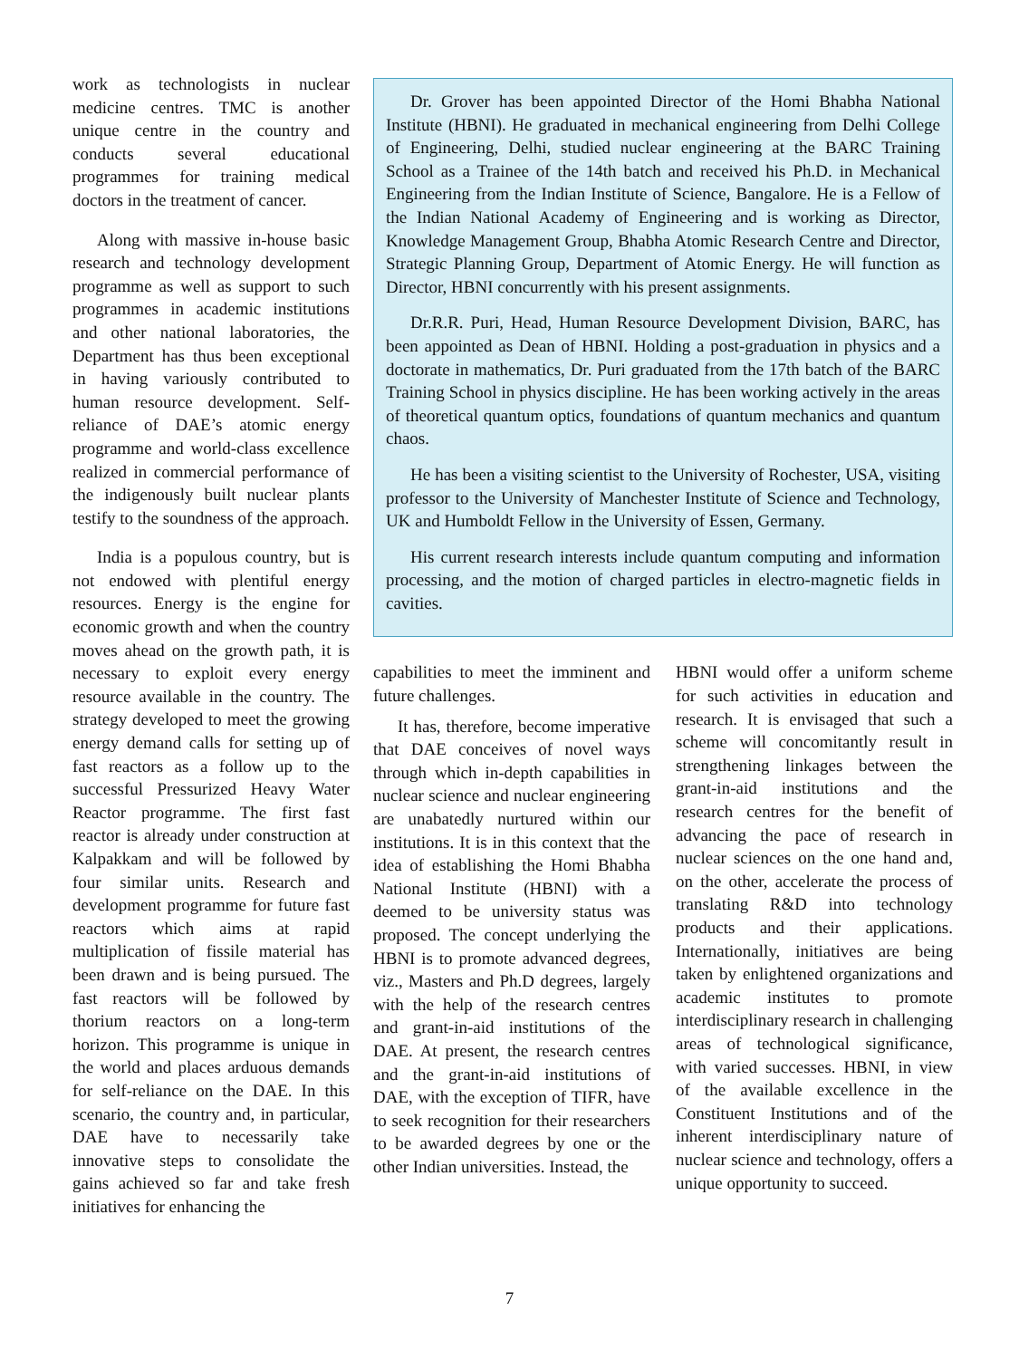work as technologists in nuclear medicine centres. TMC is another unique centre in the country and conducts several educational programmes for training medical doctors in the treatment of cancer.
Along with massive in-house basic research and technology development programme as well as support to such programmes in academic institutions and other national laboratories, the Department has thus been exceptional in having variously contributed to human resource development. Self-reliance of DAE’s atomic energy programme and world-class excellence realized in commercial performance of the indigenously built nuclear plants testify to the soundness of the approach.
India is a populous country, but is not endowed with plentiful energy resources. Energy is the engine for economic growth and when the country moves ahead on the growth path, it is necessary to exploit every energy resource available in the country. The strategy developed to meet the growing energy demand calls for setting up of fast reactors as a follow up to the successful Pressurized Heavy Water Reactor programme. The first fast reactor is already under construction at Kalpakkam and will be followed by four similar units. Research and development programme for future fast reactors which aims at rapid multiplication of fissile material has been drawn and is being pursued. The fast reactors will be followed by thorium reactors on a long-term horizon. This programme is unique in the world and places arduous demands for self-reliance on the DAE. In this scenario, the country and, in particular, DAE have to necessarily take innovative steps to consolidate the gains achieved so far and take fresh initiatives for enhancing the
Dr. Grover has been appointed Director of the Homi Bhabha National Institute (HBNI). He graduated in mechanical engineering from Delhi College of Engineering, Delhi, studied nuclear engineering at the BARC Training School as a Trainee of the 14th batch and received his Ph.D. in Mechanical Engineering from the Indian Institute of Science, Bangalore. He is a Fellow of the Indian National Academy of Engineering and is working as Director, Knowledge Management Group, Bhabha Atomic Research Centre and Director, Strategic Planning Group, Department of Atomic Energy. He will function as Director, HBNI concurrently with his present assignments.
Dr.R.R. Puri, Head, Human Resource Development Division, BARC, has been appointed as Dean of HBNI. Holding a post-graduation in physics and a doctorate in mathematics, Dr. Puri graduated from the 17th batch of the BARC Training School in physics discipline. He has been working actively in the areas of theoretical quantum optics, foundations of quantum mechanics and quantum chaos.
He has been a visiting scientist to the University of Rochester, USA, visiting professor to the University of Manchester Institute of Science and Technology, UK and Humboldt Fellow in the University of Essen, Germany.
His current research interests include quantum computing and information processing, and the motion of charged particles in electro-magnetic fields in cavities.
capabilities to meet the imminent and future challenges.
It has, therefore, become imperative that DAE conceives of novel ways through which in-depth capabilities in nuclear science and nuclear engineering are unabatedly nurtured within our institutions. It is in this context that the idea of establishing the Homi Bhabha National Institute (HBNI) with a deemed to be university status was proposed. The concept underlying the HBNI is to promote advanced degrees, viz., Masters and Ph.D degrees, largely with the help of the research centres and grant-in-aid institutions of the DAE. At present, the research centres and the grant-in-aid institutions of DAE, with the exception of TIFR, have to seek recognition for their researchers to be awarded degrees by one or the other Indian universities. Instead, the
HBNI would offer a uniform scheme for such activities in education and research. It is envisaged that such a scheme will concomitantly result in strengthening linkages between the grant-in-aid institutions and the research centres for the benefit of advancing the pace of research in nuclear sciences on the one hand and, on the other, accelerate the process of translating R&D into technology products and their applications. Internationally, initiatives are being taken by enlightened organizations and academic institutes to promote interdisciplinary research in challenging areas of technological significance, with varied successes. HBNI, in view of the available excellence in the Constituent Institutions and of the inherent interdisciplinary nature of nuclear science and technology, offers a unique opportunity to succeed.
7